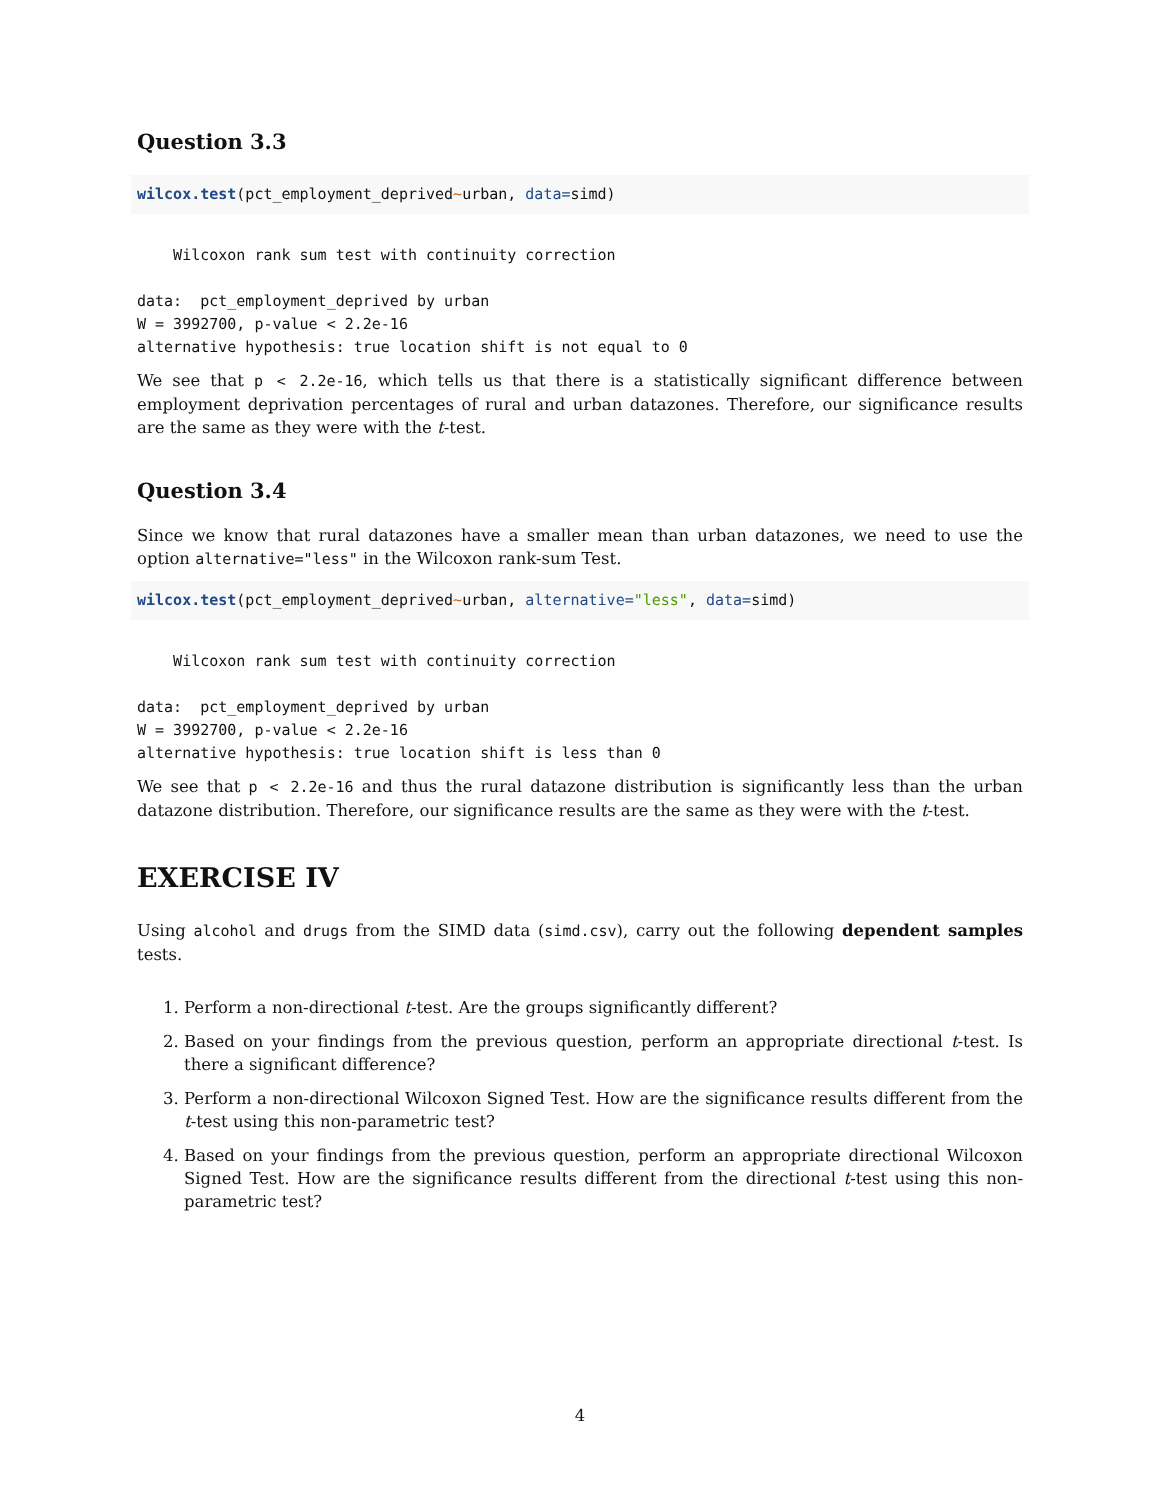Question 3.3
wilcox.test(pct_employment_deprived~urban, data=simd)
    Wilcoxon rank sum test with continuity correction

data:  pct_employment_deprived by urban
W = 3992700, p-value < 2.2e-16
alternative hypothesis: true location shift is not equal to 0
We see that p < 2.2e-16, which tells us that there is a statistically significant difference between employment deprivation percentages of rural and urban datazones. Therefore, our significance results are the same as they were with the t-test.
Question 3.4
Since we know that rural datazones have a smaller mean than urban datazones, we need to use the option alternative="less" in the Wilcoxon rank-sum Test.
wilcox.test(pct_employment_deprived~urban, alternative="less", data=simd)
    Wilcoxon rank sum test with continuity correction

data:  pct_employment_deprived by urban
W = 3992700, p-value < 2.2e-16
alternative hypothesis: true location shift is less than 0
We see that p < 2.2e-16 and thus the rural datazone distribution is significantly less than the urban datazone distribution. Therefore, our significance results are the same as they were with the t-test.
EXERCISE IV
Using alcohol and drugs from the SIMD data (simd.csv), carry out the following dependent samples tests.
1. Perform a non-directional t-test. Are the groups significantly different?
2. Based on your findings from the previous question, perform an appropriate directional t-test. Is there a significant difference?
3. Perform a non-directional Wilcoxon Signed Test. How are the significance results different from the t-test using this non-parametric test?
4. Based on your findings from the previous question, perform an appropriate directional Wilcoxon Signed Test. How are the significance results different from the directional t-test using this non-parametric test?
4